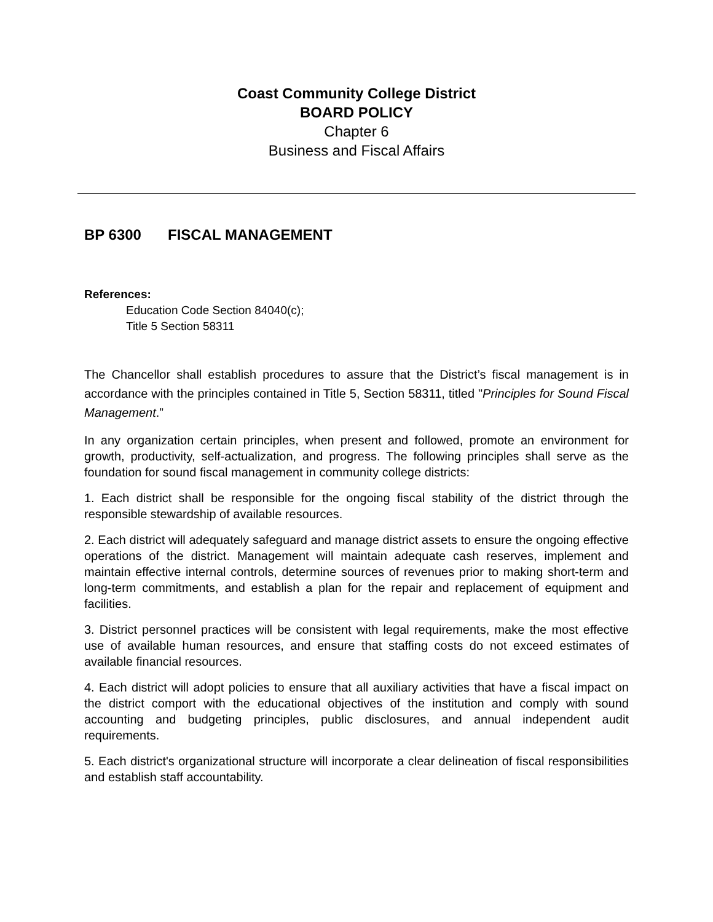Coast Community College District
BOARD POLICY
Chapter 6
Business and Fiscal Affairs
BP 6300 FISCAL MANAGEMENT
References:
Education Code Section 84040(c);
Title 5 Section 58311
The Chancellor shall establish procedures to assure that the District’s fiscal management is in accordance with the principles contained in Title 5, Section 58311, titled "Principles for Sound Fiscal Management.”
In any organization certain principles, when present and followed, promote an environment for growth, productivity, self-actualization, and progress. The following principles shall serve as the foundation for sound fiscal management in community college districts:
1. Each district shall be responsible for the ongoing fiscal stability of the district through the responsible stewardship of available resources.
2. Each district will adequately safeguard and manage district assets to ensure the ongoing effective operations of the district. Management will maintain adequate cash reserves, implement and maintain effective internal controls, determine sources of revenues prior to making short-term and long-term commitments, and establish a plan for the repair and replacement of equipment and facilities.
3. District personnel practices will be consistent with legal requirements, make the most effective use of available human resources, and ensure that staffing costs do not exceed estimates of available financial resources.
4. Each district will adopt policies to ensure that all auxiliary activities that have a fiscal impact on the district comport with the educational objectives of the institution and comply with sound accounting and budgeting principles, public disclosures, and annual independent audit requirements.
5. Each district's organizational structure will incorporate a clear delineation of fiscal responsibilities and establish staff accountability.